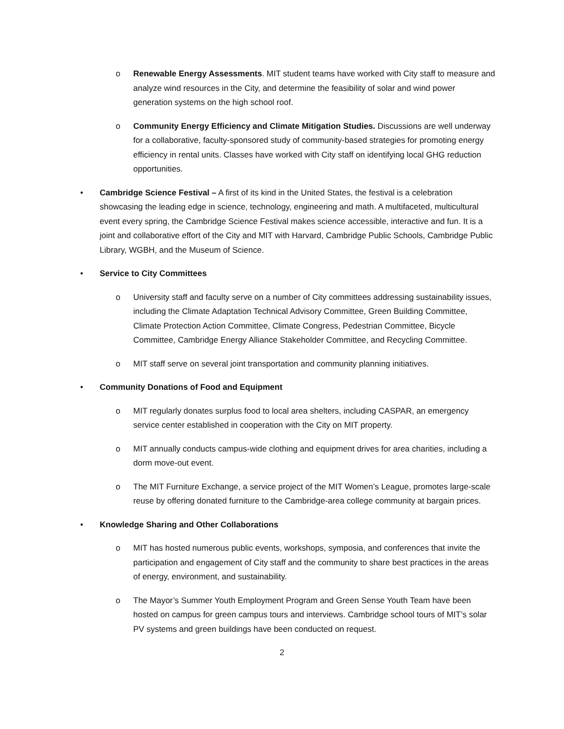o Renewable Energy Assessments. MIT student teams have worked with City staff to measure and analyze wind resources in the City, and determine the feasibility of solar and wind power generation systems on the high school roof.
o Community Energy Efficiency and Climate Mitigation Studies. Discussions are well underway for a collaborative, faculty-sponsored study of community-based strategies for promoting energy efficiency in rental units. Classes have worked with City staff on identifying local GHG reduction opportunities.
• Cambridge Science Festival – A first of its kind in the United States, the festival is a celebration showcasing the leading edge in science, technology, engineering and math. A multifaceted, multicultural event every spring, the Cambridge Science Festival makes science accessible, interactive and fun. It is a joint and collaborative effort of the City and MIT with Harvard, Cambridge Public Schools, Cambridge Public Library, WGBH, and the Museum of Science.
• Service to City Committees
o University staff and faculty serve on a number of City committees addressing sustainability issues, including the Climate Adaptation Technical Advisory Committee, Green Building Committee, Climate Protection Action Committee, Climate Congress, Pedestrian Committee, Bicycle Committee, Cambridge Energy Alliance Stakeholder Committee, and Recycling Committee.
o MIT staff serve on several joint transportation and community planning initiatives.
• Community Donations of Food and Equipment
o MIT regularly donates surplus food to local area shelters, including CASPAR, an emergency service center established in cooperation with the City on MIT property.
o MIT annually conducts campus-wide clothing and equipment drives for area charities, including a dorm move-out event.
o The MIT Furniture Exchange, a service project of the MIT Women’s League, promotes large-scale reuse by offering donated furniture to the Cambridge-area college community at bargain prices.
• Knowledge Sharing and Other Collaborations
o MIT has hosted numerous public events, workshops, symposia, and conferences that invite the participation and engagement of City staff and the community to share best practices in the areas of energy, environment, and sustainability.
o The Mayor’s Summer Youth Employment Program and Green Sense Youth Team have been hosted on campus for green campus tours and interviews. Cambridge school tours of MIT’s solar PV systems and green buildings have been conducted on request.
2